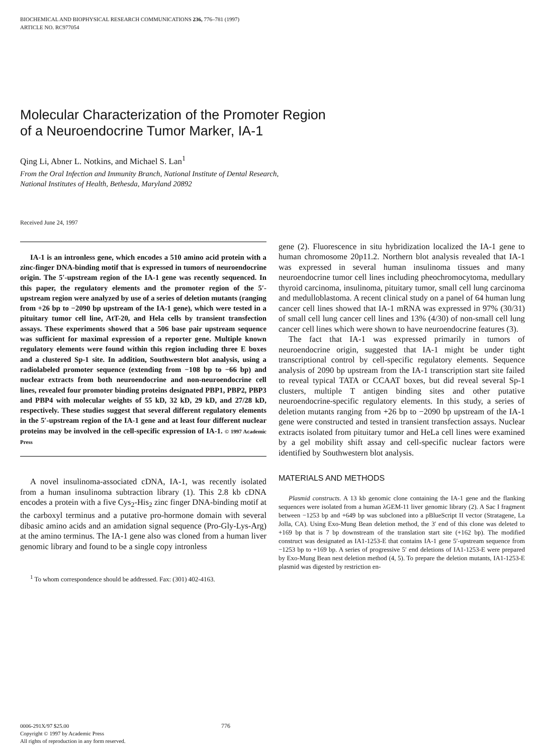BIOCHEMICAL AND BIOPHYSICAL RESEARCH COMMUNICATIONS 236, 776–781 (1997)
ARTICLE NO. RC977054
Molecular Characterization of the Promoter Region
of a Neuroendocrine Tumor Marker, IA-1
Qing Li, Abner L. Notkins, and Michael S. Lan<sup>1</sup>
From the Oral Infection and Immunity Branch, National Institute of Dental Research,
National Institutes of Health, Bethesda, Maryland 20892
Received June 24, 1997
IA-1 is an intronless gene, which encodes a 510 amino acid protein with a zinc-finger DNA-binding motif that is expressed in tumors of neuroendocrine origin. The 5′-upstream region of the IA-1 gene was recently sequenced. In this paper, the regulatory elements and the promoter region of the 5′-upstream region were analyzed by use of a series of deletion mutants (ranging from +26 bp to −2090 bp upstream of the IA-1 gene), which were tested in a pituitary tumor cell line, AtT-20, and Hela cells by transient transfection assays. These experiments showed that a 506 base pair upstream sequence was sufficient for maximal expression of a reporter gene. Multiple known regulatory elements were found within this region including three E boxes and a clustered Sp-1 site. In addition, Southwestern blot analysis, using a radiolabeled promoter sequence (extending from −108 bp to −66 bp) and nuclear extracts from both neuroendocrine and non-neuroendocrine cell lines, revealed four promoter binding proteins designated PBP1, PBP2, PBP3 and PBP4 with molecular weights of 55 kD, 32 kD, 29 kD, and 27/28 kD, respectively. These studies suggest that several different regulatory elements in the 5′-upstream region of the IA-1 gene and at least four different nuclear proteins may be involved in the cell-specific expression of IA-1. © 1997 Academic Press
A novel insulinoma-associated cDNA, IA-1, was recently isolated from a human insulinoma subtraction library (1). This 2.8 kb cDNA encodes a protein with a five Cys<sub>2</sub>-His<sub>2</sub> zinc finger DNA-binding motif at the carboxyl terminus and a putative pro-hormone domain with several dibasic amino acids and an amidation signal sequence (Pro-Gly-Lys-Arg) at the amino terminus. The IA-1 gene also was cloned from a human liver genomic library and found to be a single copy intronless
<sup>1</sup> To whom correspondence should be addressed. Fax: (301) 402-4163.
gene (2). Fluorescence in situ hybridization localized the IA-1 gene to human chromosome 20p11.2. Northern blot analysis revealed that IA-1 was expressed in several human insulinoma tissues and many neuroendocrine tumor cell lines including pheochromocytoma, medullary thyroid carcinoma, insulinoma, pituitary tumor, small cell lung carcinoma and medulloblastoma. A recent clinical study on a panel of 64 human lung cancer cell lines showed that IA-1 mRNA was expressed in 97% (30/31) of small cell lung cancer cell lines and 13% (4/30) of non-small cell lung cancer cell lines which were shown to have neuroendocrine features (3).
The fact that IA-1 was expressed primarily in tumors of neuroendocrine origin, suggested that IA-1 might be under tight transcriptional control by cell-specific regulatory elements. Sequence analysis of 2090 bp upstream from the IA-1 transcription start site failed to reveal typical TATA or CCAAT boxes, but did reveal several Sp-1 clusters, multiple T antigen binding sites and other putative neuroendocrine-specific regulatory elements. In this study, a series of deletion mutants ranging from +26 bp to −2090 bp upstream of the IA-1 gene were constructed and tested in transient transfection assays. Nuclear extracts isolated from pituitary tumor and HeLa cell lines were examined by a gel mobility shift assay and cell-specific nuclear factors were identified by Southwestern blot analysis.
MATERIALS AND METHODS
Plasmid constructs. A 13 kb genomic clone containing the IA-1 gene and the flanking sequences were isolated from a human λGEM-11 liver genomic library (2). A Sac I fragment between −1253 bp and +649 bp was subcloned into a pBlueScript II vector (Stratagene, La Jolla, CA). Using Exo-Mung Bean deletion method, the 3′ end of this clone was deleted to +169 bp that is 7 bp downstream of the translation start site (+162 bp). The modified construct was designated as IA1-1253-E that contains IA-1 gene 5′-upstream sequence from −1253 bp to +169 bp. A series of progressive 5′ end deletions of IA1-1253-E were prepared by Exo-Mung Bean nest deletion method (4, 5). To prepare the deletion mutants, IA1-1253-E plasmid was digested by restriction en-
0006-291X/97 $25.00 776
Copyright © 1997 by Academic Press
All rights of reproduction in any form reserved.